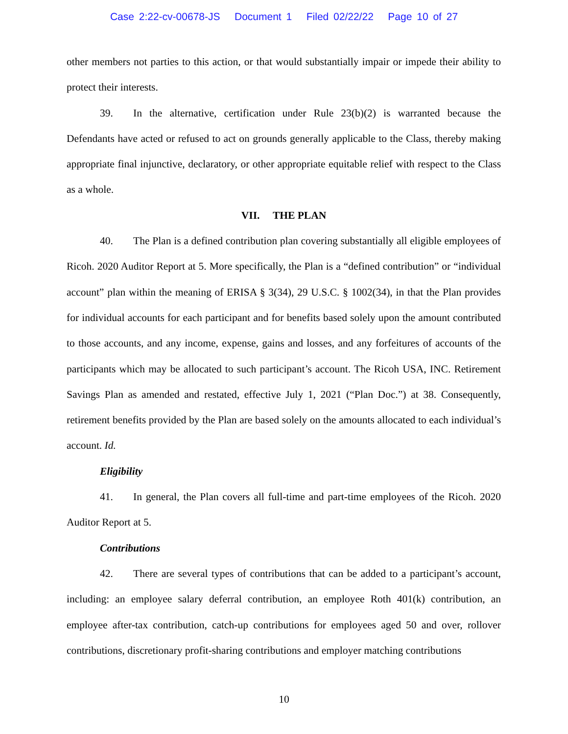Case 2:22-cv-00678-JS Document 1 Filed 02/22/22 Page 10 of 27
other members not parties to this action, or that would substantially impair or impede their ability to protect their interests.
39. In the alternative, certification under Rule 23(b)(2) is warranted because the Defendants have acted or refused to act on grounds generally applicable to the Class, thereby making appropriate final injunctive, declaratory, or other appropriate equitable relief with respect to the Class as a whole.
VII. THE PLAN
40. The Plan is a defined contribution plan covering substantially all eligible employees of Ricoh. 2020 Auditor Report at 5. More specifically, the Plan is a “defined contribution” or “individual account” plan within the meaning of ERISA § 3(34), 29 U.S.C. § 1002(34), in that the Plan provides for individual accounts for each participant and for benefits based solely upon the amount contributed to those accounts, and any income, expense, gains and losses, and any forfeitures of accounts of the participants which may be allocated to such participant’s account. The Ricoh USA, INC. Retirement Savings Plan as amended and restated, effective July 1, 2021 (“Plan Doc.”) at 38. Consequently, retirement benefits provided by the Plan are based solely on the amounts allocated to each individual’s account. Id.
Eligibility
41. In general, the Plan covers all full-time and part-time employees of the Ricoh. 2020 Auditor Report at 5.
Contributions
42. There are several types of contributions that can be added to a participant’s account, including: an employee salary deferral contribution, an employee Roth 401(k) contribution, an employee after-tax contribution, catch-up contributions for employees aged 50 and over, rollover contributions, discretionary profit-sharing contributions and employer matching contributions
10